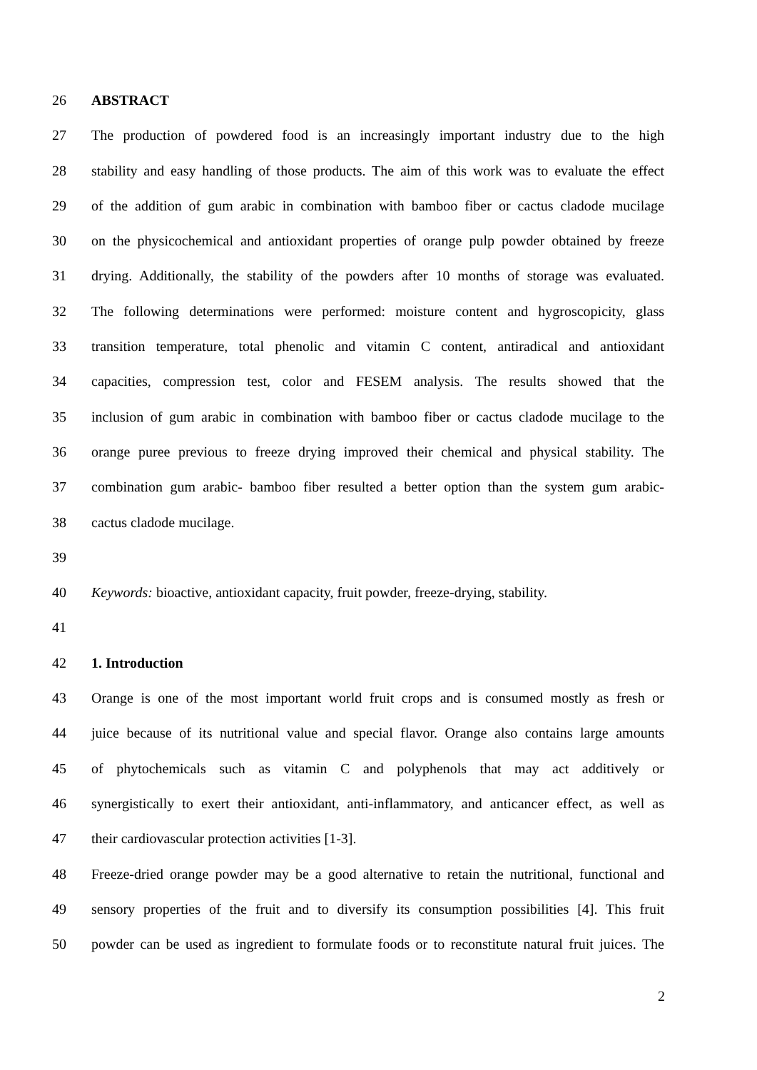26 ABSTRACT
27 The production of powdered food is an increasingly important industry due to the high
28 stability and easy handling of those products. The aim of this work was to evaluate the effect
29 of the addition of gum arabic in combination with bamboo fiber or cactus cladode mucilage
30 on the physicochemical and antioxidant properties of orange pulp powder obtained by freeze
31 drying. Additionally, the stability of the powders after 10 months of storage was evaluated.
32 The following determinations were performed: moisture content and hygroscopicity, glass
33 transition temperature, total phenolic and vitamin C content, antiradical and antioxidant
34 capacities, compression test, color and FESEM analysis. The results showed that the
35 inclusion of gum arabic in combination with bamboo fiber or cactus cladode mucilage to the
36 orange puree previous to freeze drying improved their chemical and physical stability. The
37 combination gum arabic- bamboo fiber resulted a better option than the system gum arabic-
38 cactus cladode mucilage.
39
40 Keywords: bioactive, antioxidant capacity, fruit powder, freeze-drying, stability.
41
42 1. Introduction
43 Orange is one of the most important world fruit crops and is consumed mostly as fresh or
44 juice because of its nutritional value and special flavor. Orange also contains large amounts
45 of phytochemicals such as vitamin C and polyphenols that may act additively or
46 synergistically to exert their antioxidant, anti-inflammatory, and anticancer effect, as well as
47 their cardiovascular protection activities [1-3].
48 Freeze-dried orange powder may be a good alternative to retain the nutritional, functional and
49 sensory properties of the fruit and to diversify its consumption possibilities [4]. This fruit
50 powder can be used as ingredient to formulate foods or to reconstitute natural fruit juices. The
2